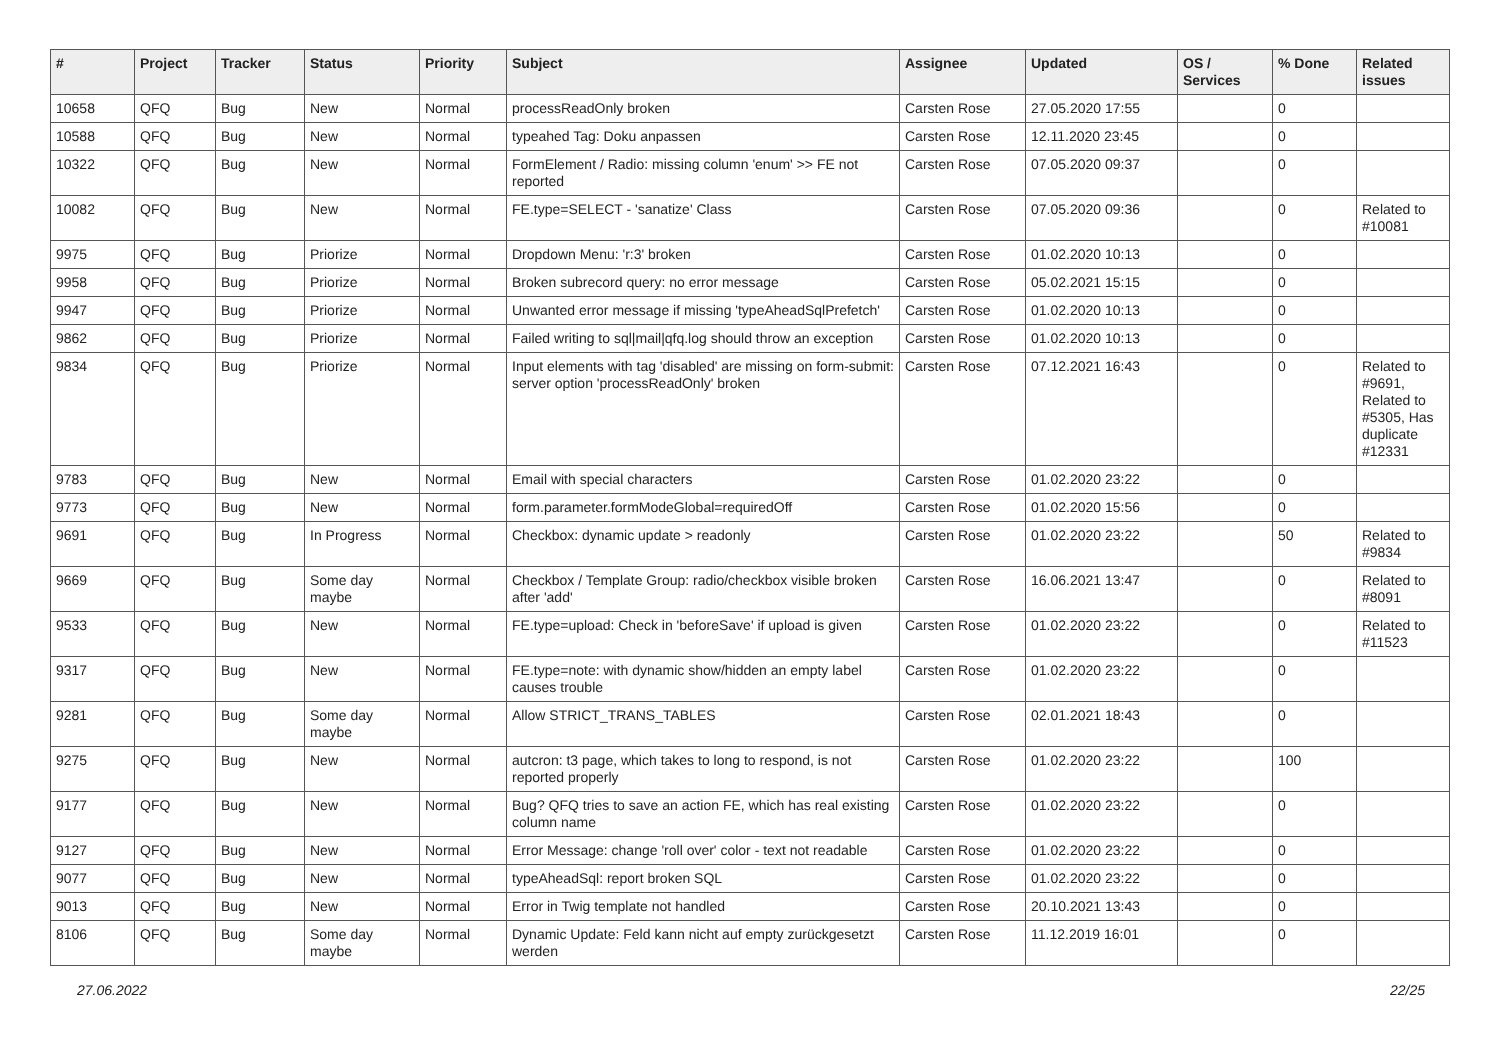| # | Project | Tracker | Status | Priority | Subject | Assignee | Updated | OS / Services | % Done | Related issues |
| --- | --- | --- | --- | --- | --- | --- | --- | --- | --- | --- |
| 10658 | QFQ | Bug | New | Normal | processReadOnly broken | Carsten Rose | 27.05.2020 17:55 | | 0 | |
| 10588 | QFQ | Bug | New | Normal | typeahed Tag: Doku anpassen | Carsten Rose | 12.11.2020 23:45 | | 0 | |
| 10322 | QFQ | Bug | New | Normal | FormElement / Radio: missing column 'enum' >> FE not reported | Carsten Rose | 07.05.2020 09:37 | | 0 | |
| 10082 | QFQ | Bug | New | Normal | FE.type=SELECT - 'sanatize' Class | Carsten Rose | 07.05.2020 09:36 | | 0 | Related to #10081 |
| 9975 | QFQ | Bug | Priorize | Normal | Dropdown Menu: 'r:3' broken | Carsten Rose | 01.02.2020 10:13 | | 0 | |
| 9958 | QFQ | Bug | Priorize | Normal | Broken subrecord query: no error message | Carsten Rose | 05.02.2021 15:15 | | 0 | |
| 9947 | QFQ | Bug | Priorize | Normal | Unwanted error message if missing 'typeAheadSqlPrefetch' | Carsten Rose | 01.02.2020 10:13 | | 0 | |
| 9862 | QFQ | Bug | Priorize | Normal | Failed writing to sql/mail/qfq.log should throw an exception | Carsten Rose | 01.02.2020 10:13 | | 0 | |
| 9834 | QFQ | Bug | Priorize | Normal | Input elements with tag 'disabled' are missing on form-submit: server option 'processReadOnly' broken | Carsten Rose | 07.12.2021 16:43 | | 0 | Related to #9691, Related to #5305, Has duplicate #12331 |
| 9783 | QFQ | Bug | New | Normal | Email with special characters | Carsten Rose | 01.02.2020 23:22 | | 0 | |
| 9773 | QFQ | Bug | New | Normal | form.parameter.formModeGlobal=requiredOff | Carsten Rose | 01.02.2020 15:56 | | 0 | |
| 9691 | QFQ | Bug | In Progress | Normal | Checkbox: dynamic update > readonly | Carsten Rose | 01.02.2020 23:22 | | 50 | Related to #9834 |
| 9669 | QFQ | Bug | Some day maybe | Normal | Checkbox / Template Group: radio/checkbox visible broken after 'add' | Carsten Rose | 16.06.2021 13:47 | | 0 | Related to #8091 |
| 9533 | QFQ | Bug | New | Normal | FE.type=upload: Check in 'beforeSave' if upload is given | Carsten Rose | 01.02.2020 23:22 | | 0 | Related to #11523 |
| 9317 | QFQ | Bug | New | Normal | FE.type=note: with dynamic show/hidden an empty label causes trouble | Carsten Rose | 01.02.2020 23:22 | | 0 | |
| 9281 | QFQ | Bug | Some day maybe | Normal | Allow STRICT_TRANS_TABLES | Carsten Rose | 02.01.2021 18:43 | | 0 | |
| 9275 | QFQ | Bug | New | Normal | autcron: t3 page, which takes to long to respond, is not reported properly | Carsten Rose | 01.02.2020 23:22 | | 100 | |
| 9177 | QFQ | Bug | New | Normal | Bug? QFQ tries to save an action FE, which has real existing column name | Carsten Rose | 01.02.2020 23:22 | | 0 | |
| 9127 | QFQ | Bug | New | Normal | Error Message: change 'roll over' color - text not readable | Carsten Rose | 01.02.2020 23:22 | | 0 | |
| 9077 | QFQ | Bug | New | Normal | typeAheadSql: report broken SQL | Carsten Rose | 01.02.2020 23:22 | | 0 | |
| 9013 | QFQ | Bug | New | Normal | Error in Twig template not handled | Carsten Rose | 20.10.2021 13:43 | | 0 | |
| 8106 | QFQ | Bug | Some day maybe | Normal | Dynamic Update: Feld kann nicht auf empty zurückgesetzt werden | Carsten Rose | 11.12.2019 16:01 | | 0 | |
27.06.2022 22/25